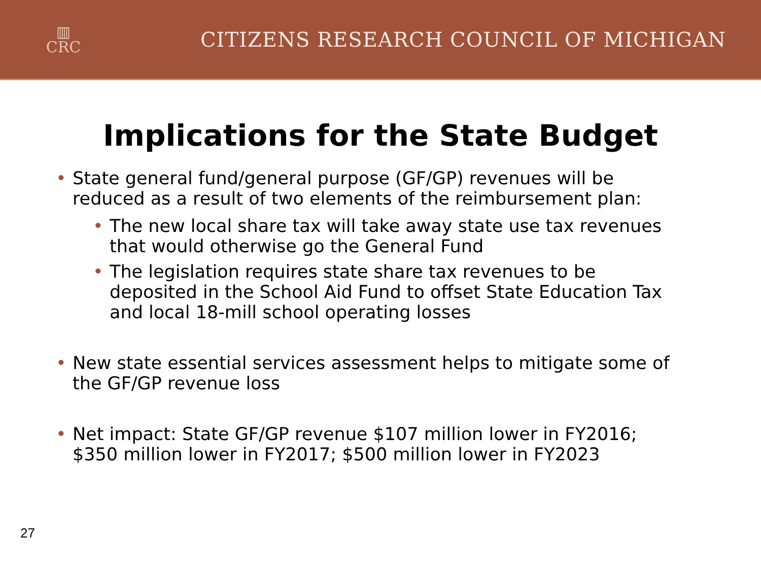▥
CRC
CITIZENS RESEARCH COUNCIL OF MICHIGAN
Implications for the State Budget
• State general fund/general purpose (GF/GP) revenues will be reduced as a result of two elements of the reimbursement plan:
• The new local share tax will take away state use tax revenues that would otherwise go the General Fund
• The legislation requires state share tax revenues to be deposited in the School Aid Fund to offset State Education Tax and local 18-mill school operating losses
• New state essential services assessment helps to mitigate some of the GF/GP revenue loss
• Net impact: State GF/GP revenue $107 million lower in FY2016; $350 million lower in FY2017; $500 million lower in FY2023
27